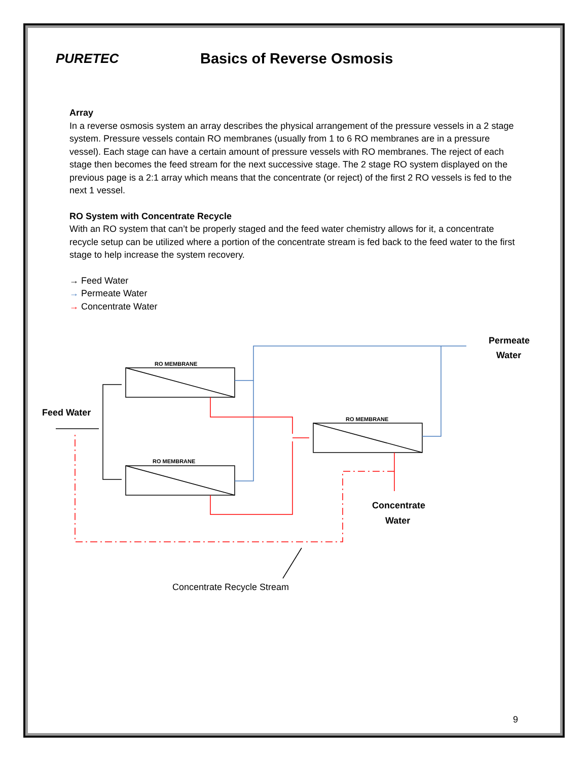PURETEC Basics of Reverse Osmosis
Array
In a reverse osmosis system an array describes the physical arrangement of the pressure vessels in a 2 stage system. Pressure vessels contain RO membranes (usually from 1 to 6 RO membranes are in a pressure vessel). Each stage can have a certain amount of pressure vessels with RO membranes. The reject of each stage then becomes the feed stream for the next successive stage. The 2 stage RO system displayed on the previous page is a 2:1 array which means that the concentrate (or reject) of the first 2 RO vessels is fed to the next 1 vessel.
RO System with Concentrate Recycle
With an RO system that can’t be properly staged and the feed water chemistry allows for it, a concentrate recycle setup can be utilized where a portion of the concentrate stream is fed back to the feed water to the first stage to help increase the system recovery.
→ Feed Water
→ Permeate Water
→ Concentrate Water
RO MEMBRANE
RO MEMBRANE
RO MEMBRANE
Permeate
Water
Feed Water
Concentrate
Water
Concentrate Recycle Stream
9